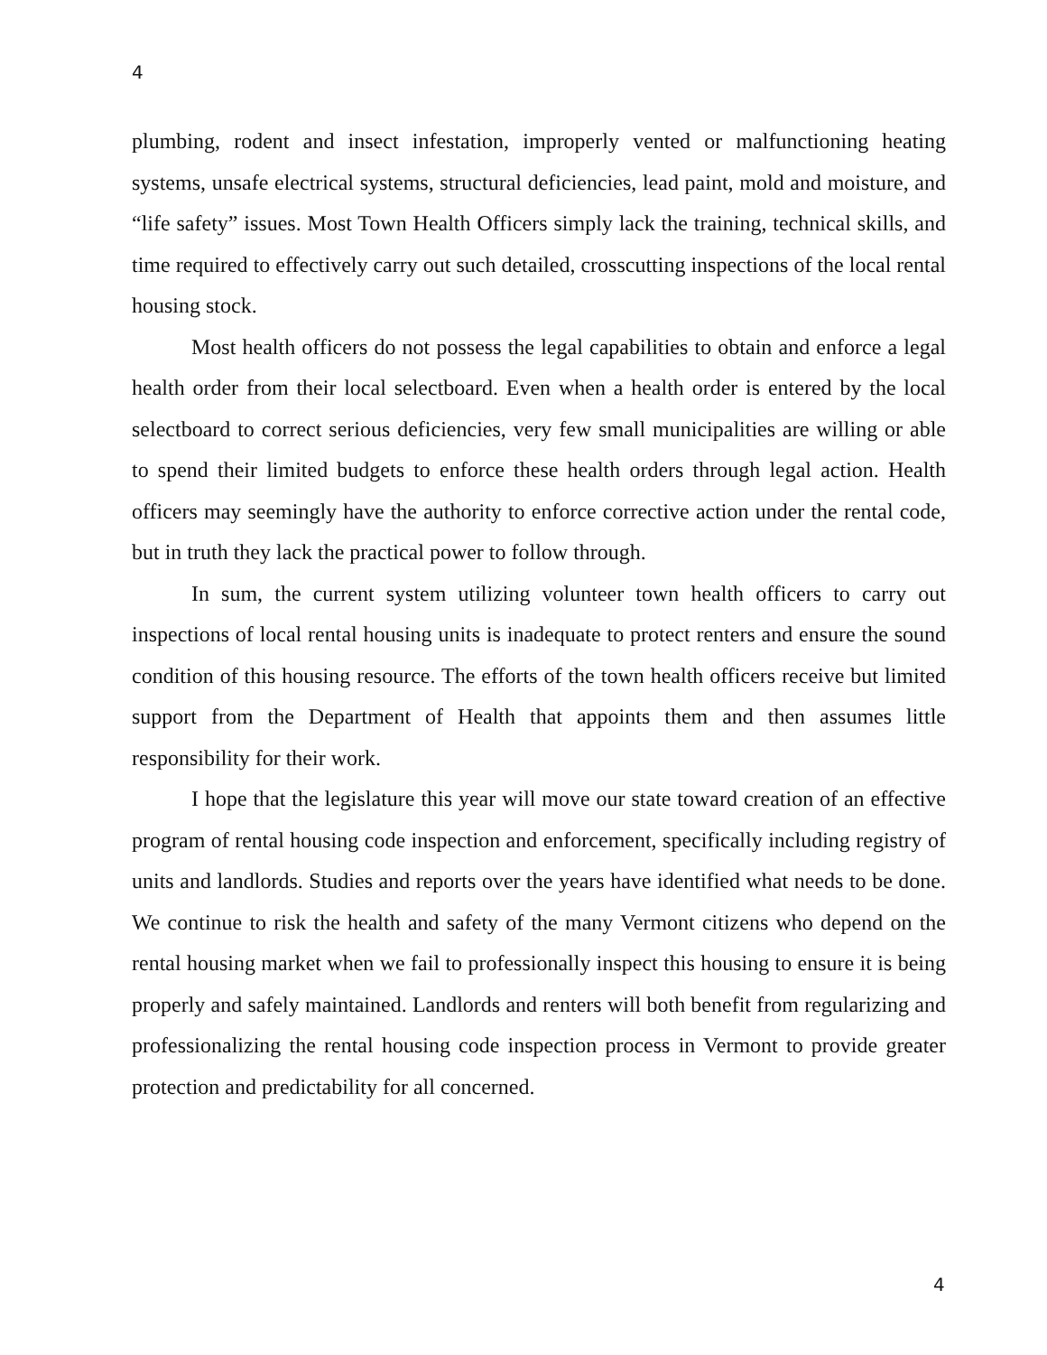4
plumbing, rodent and insect infestation, improperly vented or malfunctioning heating systems, unsafe electrical systems, structural deficiencies, lead paint, mold and moisture, and “life safety” issues. Most Town Health Officers simply lack the training, technical skills, and time required to effectively carry out such detailed, crosscutting inspections of the local rental housing stock.
Most health officers do not possess the legal capabilities to obtain and enforce a legal health order from their local selectboard. Even when a health order is entered by the local selectboard to correct serious deficiencies, very few small municipalities are willing or able to spend their limited budgets to enforce these health orders through legal action. Health officers may seemingly have the authority to enforce corrective action under the rental code, but in truth they lack the practical power to follow through.
In sum, the current system utilizing volunteer town health officers to carry out inspections of local rental housing units is inadequate to protect renters and ensure the sound condition of this housing resource. The efforts of the town health officers receive but limited support from the Department of Health that appoints them and then assumes little responsibility for their work.
I hope that the legislature this year will move our state toward creation of an effective program of rental housing code inspection and enforcement, specifically including registry of units and landlords. Studies and reports over the years have identified what needs to be done. We continue to risk the health and safety of the many Vermont citizens who depend on the rental housing market when we fail to professionally inspect this housing to ensure it is being properly and safely maintained. Landlords and renters will both benefit from regularizing and professionalizing the rental housing code inspection process in Vermont to provide greater protection and predictability for all concerned.
4